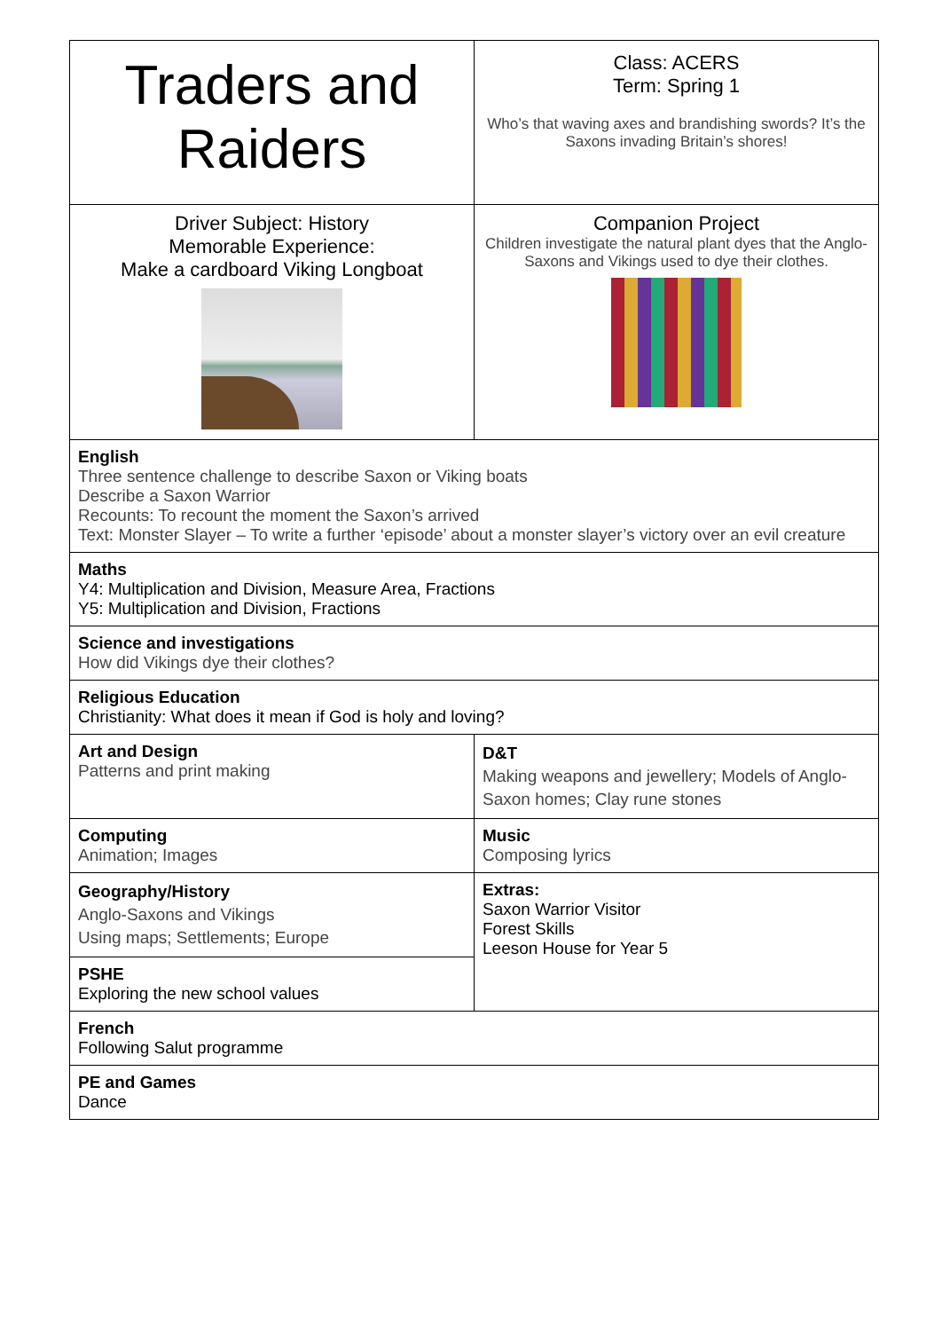| Traders and Raiders | Class: ACERS Term: Spring 1 Who’s that waving axes and brandishing swords? It’s the Saxons invading Britain’s shores! |
| Driver Subject: History Memorable Experience: Make a cardboard Viking Longboat | Companion Project Children investigate the natural plant dyes that the Anglo-Saxons and Vikings used to dye their clothes. |
| English Three sentence challenge to describe Saxon or Viking boats Describe a Saxon Warrior Recounts: To recount the moment the Saxon’s arrived Text: Monster Slayer – To write a further ‘episode’ about a monster slayer’s victory over an evil creature | |
| Maths Y4: Multiplication and Division, Measure Area, Fractions Y5: Multiplication and Division, Fractions | |
| Science and investigations How did Vikings dye their clothes? | |
| Religious Education Christianity: What does it mean if God is holy and loving? | |
| Art and Design Patterns and print making | D&T Making weapons and jewellery; Models of Anglo-Saxon homes; Clay rune stones |
| Computing Animation; Images | Music Composing lyrics |
| Geography/History Anglo-Saxons and Vikings Using maps; Settlements; Europe | Extras: Saxon Warrior Visitor Forest Skills Leeson House for Year 5 |
| PSHE Exploring the new school values | |
| French Following Salut programme | |
| PE and Games Dance | |